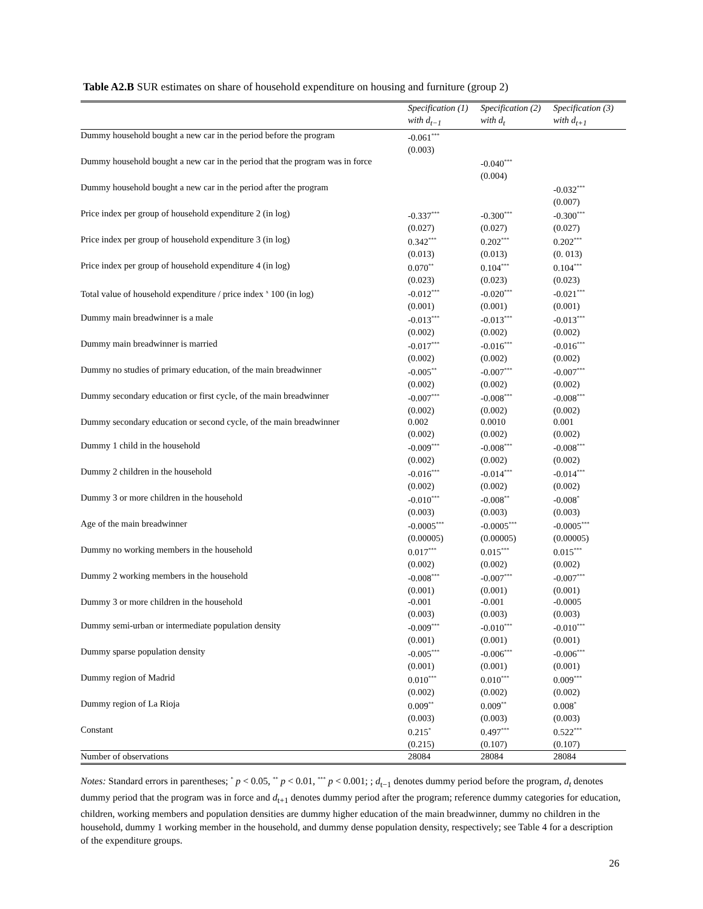Table A2.B SUR estimates on share of household expenditure on housing and furniture (group 2)
| | Specification (1) | Specification (2) | Specification (3) |
| --- | --- | --- | --- |
| | with d<sub>t−1</sub> | with d<sub>t</sub> | with d<sub>t+1</sub> |
| Dummy household bought a new car in the period before the program | -0.061<sup>***</sup> (0.003) | | |
| Dummy household bought a new car in the period that the program was in force | | -0.040<sup>***</sup> (0.004) | |
| Dummy household bought a new car in the period after the program | | | -0.032<sup>***</sup> (0.007) |
| Price index per group of household expenditure 2 (in log) | -0.337<sup>***</sup> (0.027) | -0.300<sup>***</sup> (0.027) | -0.300<sup>***</sup> (0.027) |
| Price index per group of household expenditure 3 (in log) | 0.342<sup>***</sup> (0.013) | 0.202<sup>***</sup> (0.013) | 0.202<sup>***</sup> (0. 013) |
| Price index per group of household expenditure 4 (in log) | 0.070<sup>**</sup> (0.023) | 0.104<sup>***</sup> (0.023) | 0.104<sup>***</sup> (0.023) |
| Total value of household expenditure / price index <sup>x</sup> 100 (in log) | -0.012<sup>***</sup> (0.001) | -0.020<sup>***</sup> (0.001) | -0.021<sup>***</sup> (0.001) |
| Dummy main breadwinner is a male | -0.013<sup>***</sup> (0.002) | -0.013<sup>***</sup> (0.002) | -0.013<sup>***</sup> (0.002) |
| Dummy main breadwinner is married | -0.017<sup>***</sup> (0.002) | -0.016<sup>***</sup> (0.002) | -0.016<sup>***</sup> (0.002) |
| Dummy no studies of primary education, of the main breadwinner | -0.005<sup>**</sup> (0.002) | -0.007<sup>***</sup> (0.002) | -0.007<sup>***</sup> (0.002) |
| Dummy secondary education or first cycle, of the main breadwinner | -0.007<sup>***</sup> (0.002) | -0.008<sup>***</sup> (0.002) | -0.008<sup>***</sup> (0.002) |
| Dummy secondary education or second cycle, of the main breadwinner | 0.002 (0.002) | 0.0010 (0.002) | 0.001 (0.002) |
| Dummy 1 child in the household | -0.009<sup>***</sup> (0.002) | -0.008<sup>***</sup> (0.002) | -0.008<sup>***</sup> (0.002) |
| Dummy 2 children in the household | -0.016<sup>***</sup> (0.002) | -0.014<sup>***</sup> (0.002) | -0.014<sup>***</sup> (0.002) |
| Dummy 3 or more children in the household | -0.010<sup>***</sup> (0.003) | -0.008<sup>**</sup> (0.003) | -0.008<sup>*</sup> (0.003) |
| Age of the main breadwinner | -0.0005<sup>***</sup> (0.00005) | -0.0005<sup>***</sup> (0.00005) | -0.0005<sup>***</sup> (0.00005) |
| Dummy no working members in the household | 0.017<sup>***</sup> (0.002) | 0.015<sup>***</sup> (0.002) | 0.015<sup>***</sup> (0.002) |
| Dummy 2 working members in the household | -0.008<sup>***</sup> (0.001) | -0.007<sup>***</sup> (0.001) | -0.007<sup>***</sup> (0.001) |
| Dummy 3 or more children in the household | -0.001 (0.003) | -0.001 (0.003) | -0.0005 (0.003) |
| Dummy semi-urban or intermediate population density | -0.009<sup>***</sup> (0.001) | -0.010<sup>***</sup> (0.001) | -0.010<sup>***</sup> (0.001) |
| Dummy sparse population density | -0.005<sup>***</sup> (0.001) | -0.006<sup>***</sup> (0.001) | -0.006<sup>***</sup> (0.001) |
| Dummy region of Madrid | 0.010<sup>***</sup> (0.002) | 0.010<sup>***</sup> (0.002) | 0.009<sup>***</sup> (0.002) |
| Dummy region of La Rioja | 0.009<sup>**</sup> (0.003) | 0.009<sup>**</sup> (0.003) | 0.008<sup>*</sup> (0.003) |
| Constant | 0.215<sup>*</sup> (0.215) | 0.497<sup>***</sup> (0.107) | 0.522<sup>***</sup> (0.107) |
| Number of observations | 28084 | 28084 | 28084 |
Notes: Standard errors in parentheses; <sup>*</sup> p < 0.05, <sup>**</sup> p < 0.01, <sup>***</sup> p < 0.001; ; d<sub>t−1</sub> denotes dummy period before the program, d<sub>t</sub> denotes dummy period that the program was in force and d<sub>t+1</sub> denotes dummy period after the program; reference dummy categories for education, children, working members and population densities are dummy higher education of the main breadwinner, dummy no children in the household, dummy 1 working member in the household, and dummy dense population density, respectively; see Table 4 for a description of the expenditure groups.
26